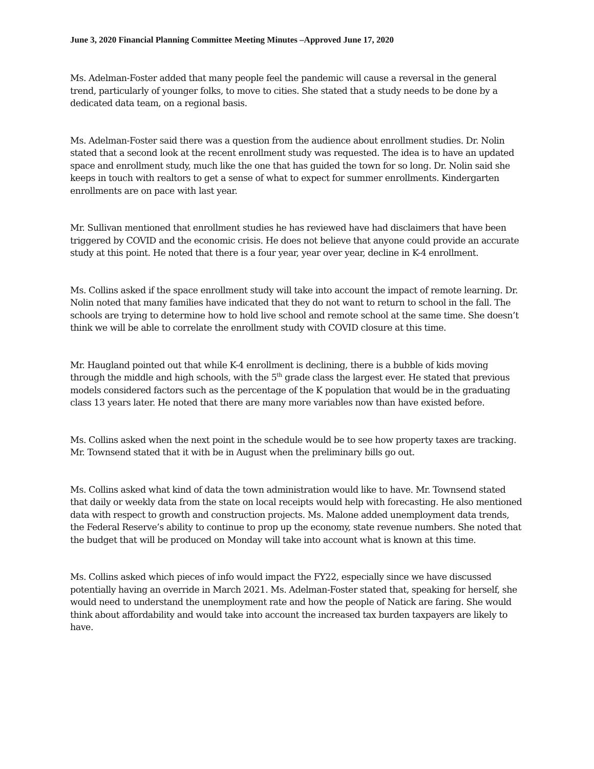June 3, 2020 Financial Planning Committee Meeting Minutes –Approved June 17, 2020
Ms. Adelman-Foster added that many people feel the pandemic will cause a reversal in the general trend, particularly of younger folks, to move to cities. She stated that a study needs to be done by a dedicated data team, on a regional basis.
Ms. Adelman-Foster said there was a question from the audience about enrollment studies. Dr. Nolin stated that a second look at the recent enrollment study was requested. The idea is to have an updated space and enrollment study, much like the one that has guided the town for so long. Dr. Nolin said she keeps in touch with realtors to get a sense of what to expect for summer enrollments. Kindergarten enrollments are on pace with last year.
Mr. Sullivan mentioned that enrollment studies he has reviewed have had disclaimers that have been triggered by COVID and the economic crisis. He does not believe that anyone could provide an accurate study at this point. He noted that there is a four year, year over year, decline in K-4 enrollment.
Ms. Collins asked if the space enrollment study will take into account the impact of remote learning. Dr. Nolin noted that many families have indicated that they do not want to return to school in the fall. The schools are trying to determine how to hold live school and remote school at the same time. She doesn’t think we will be able to correlate the enrollment study with COVID closure at this time.
Mr. Haugland pointed out that while K-4 enrollment is declining, there is a bubble of kids moving through the middle and high schools, with the 5<sup>th</sup> grade class the largest ever. He stated that previous models considered factors such as the percentage of the K population that would be in the graduating class 13 years later. He noted that there are many more variables now than have existed before.
Ms. Collins asked when the next point in the schedule would be to see how property taxes are tracking. Mr. Townsend stated that it with be in August when the preliminary bills go out.
Ms. Collins asked what kind of data the town administration would like to have. Mr. Townsend stated that daily or weekly data from the state on local receipts would help with forecasting. He also mentioned data with respect to growth and construction projects. Ms. Malone added unemployment data trends, the Federal Reserve’s ability to continue to prop up the economy, state revenue numbers. She noted that the budget that will be produced on Monday will take into account what is known at this time.
Ms. Collins asked which pieces of info would impact the FY22, especially since we have discussed potentially having an override in March 2021. Ms. Adelman-Foster stated that, speaking for herself, she would need to understand the unemployment rate and how the people of Natick are faring. She would think about affordability and would take into account the increased tax burden taxpayers are likely to have.